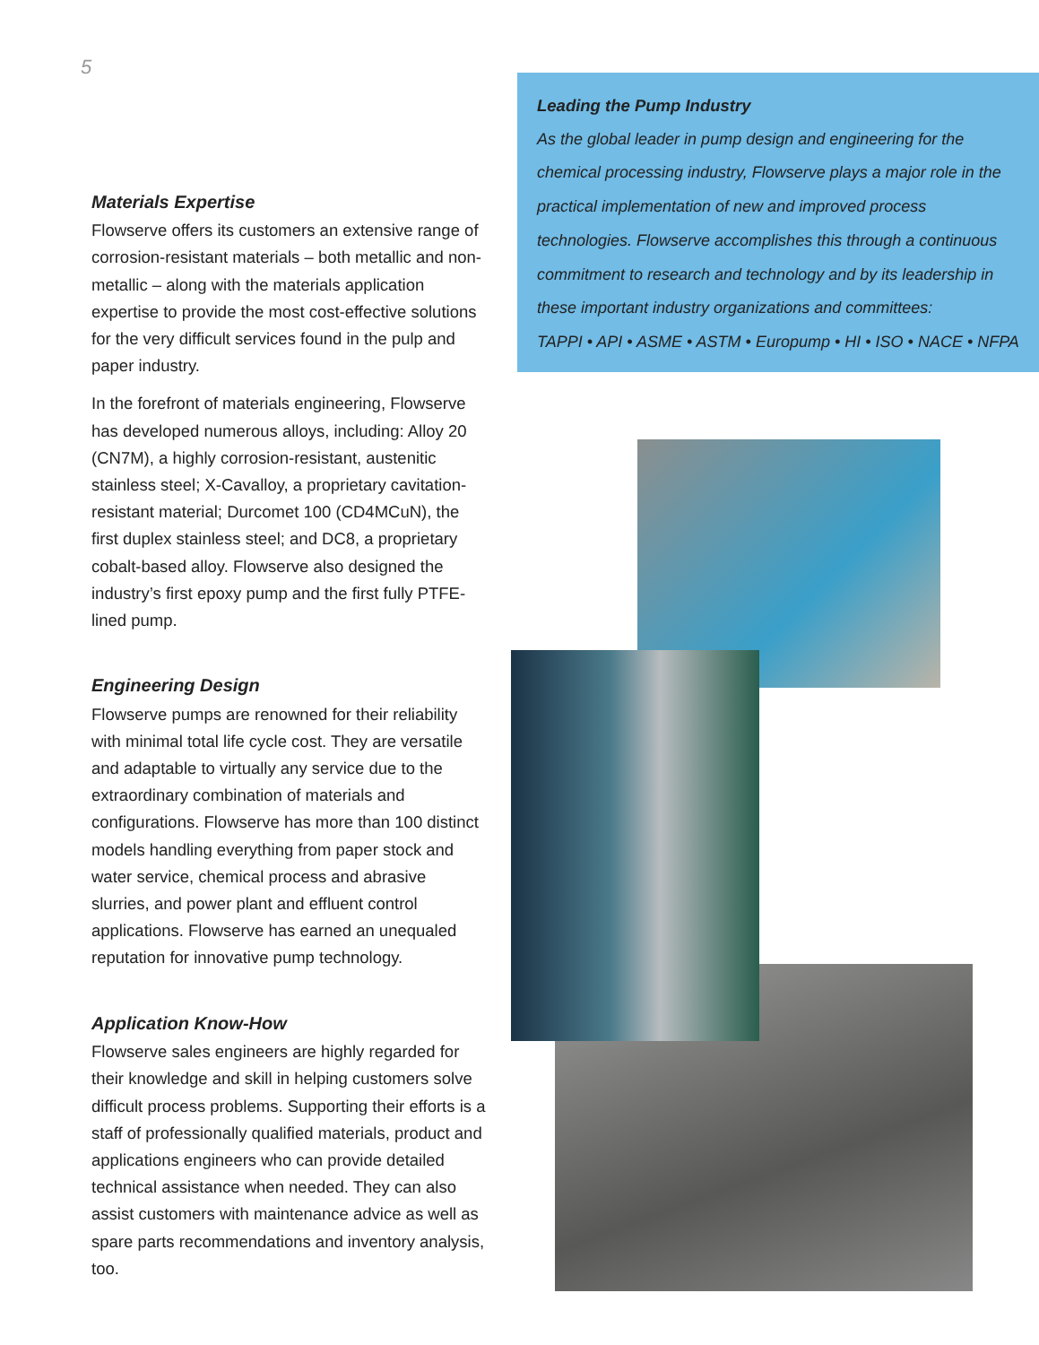5
Materials Expertise
Flowserve offers its customers an extensive range of corrosion-resistant materials – both metallic and non-metallic – along with the materials application expertise to provide the most cost-effective solutions for the very difficult services found in the pulp and paper industry.
In the forefront of materials engineering, Flowserve has developed numerous alloys, including: Alloy 20 (CN7M), a highly corrosion-resistant, austenitic stainless steel; X-Cavalloy, a proprietary cavitation-resistant material; Durcomet 100 (CD4MCuN), the first duplex stainless steel; and DC8, a proprietary cobalt-based alloy. Flowserve also designed the industry’s first epoxy pump and the first fully PTFE-lined pump.
Engineering Design
Flowserve pumps are renowned for their reliability with minimal total life cycle cost. They are versatile and adaptable to virtually any service due to the extraordinary combination of materials and configurations. Flowserve has more than 100 distinct models handling everything from paper stock and water service, chemical process and abrasive slurries, and power plant and effluent control applications. Flowserve has earned an unequaled reputation for innovative pump technology.
Application Know-How
Flowserve sales engineers are highly regarded for their knowledge and skill in helping customers solve difficult process problems. Supporting their efforts is a staff of professionally qualified materials, product and applications engineers who can provide detailed technical assistance when needed. They can also assist customers with maintenance advice as well as spare parts recommendations and inventory analysis, too.
Leading the Pump Industry
As the global leader in pump design and engineering for the chemical processing industry, Flowserve plays a major role in the practical implementation of new and improved process technologies. Flowserve accomplishes this through a continuous commitment to research and technology and by its leadership in these important industry organizations and committees:
TAPPI • API • ASME • ASTM • Europump • HI • ISO • NACE • NFPA